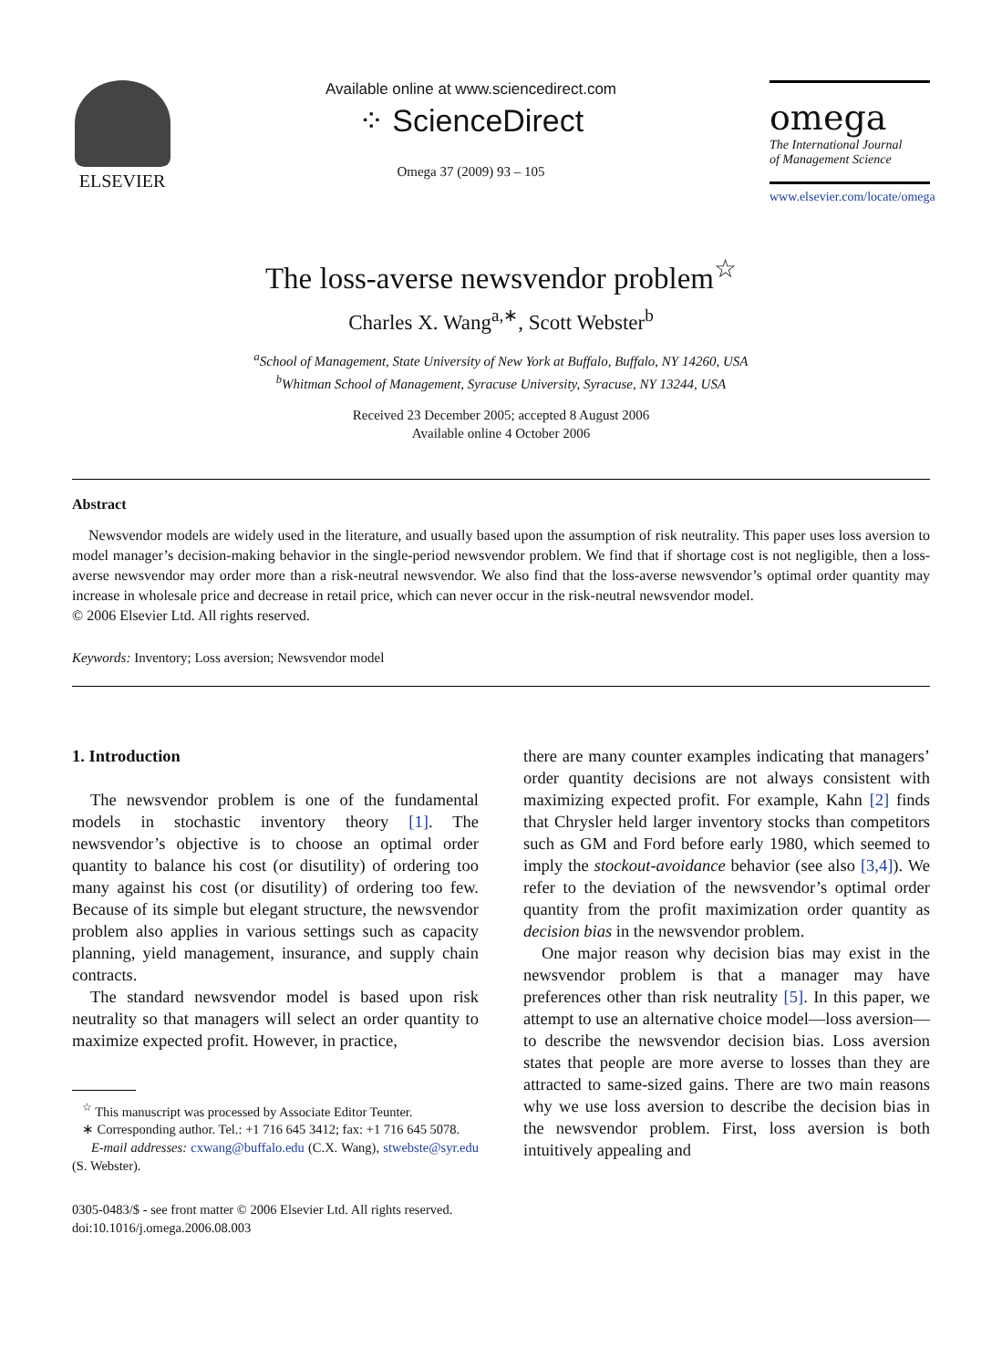ELSEVIER
Available online at www.sciencedirect.com
⁘ ScienceDirect
Omega 37 (2009) 93 – 105
omega
The International Journal
of Management Science
www.elsevier.com/locate/omega
The loss-averse newsvendor problem<sup>☆</sup>
Charles X. Wang<sup>a,∗</sup>, Scott Webster<sup>b</sup>
<sup>a</sup> School of Management, State University of New York at Buffalo, Buffalo, NY 14260, USA
<sup>b</sup> Whitman School of Management, Syracuse University, Syracuse, NY 13244, USA
Received 23 December 2005; accepted 8 August 2006
Available online 4 October 2006
Abstract
Newsvendor models are widely used in the literature, and usually based upon the assumption of risk neutrality. This paper uses loss aversion to model manager’s decision-making behavior in the single-period newsvendor problem. We find that if shortage cost is not negligible, then a loss-averse newsvendor may order more than a risk-neutral newsvendor. We also find that the loss-averse newsvendor’s optimal order quantity may increase in wholesale price and decrease in retail price, which can never occur in the risk-neutral newsvendor model.
© 2006 Elsevier Ltd. All rights reserved.
Keywords: Inventory; Loss aversion; Newsvendor model
1. Introduction
The newsvendor problem is one of the fundamental models in stochastic inventory theory [1]. The newsvendor’s objective is to choose an optimal order quantity to balance his cost (or disutility) of ordering too many against his cost (or disutility) of ordering too few. Because of its simple but elegant structure, the newsvendor problem also applies in various settings such as capacity planning, yield management, insurance, and supply chain contracts.
The standard newsvendor model is based upon risk neutrality so that managers will select an order quantity to maximize expected profit. However, in practice,
<sup>☆</sup> This manuscript was processed by Associate Editor Teunter.
∗ Corresponding author. Tel.: +1 716 645 3412; fax: +1 716 645 5078.
E-mail addresses: cxwang@buffalo.edu (C.X. Wang), stwebste@syr.edu (S. Webster).
0305-0483/$ - see front matter © 2006 Elsevier Ltd. All rights reserved.
doi:10.1016/j.omega.2006.08.003
there are many counter examples indicating that managers’ order quantity decisions are not always consistent with maximizing expected profit. For example, Kahn [2] finds that Chrysler held larger inventory stocks than competitors such as GM and Ford before early 1980, which seemed to imply the stockout-avoidance behavior (see also [3,4]). We refer to the deviation of the newsvendor’s optimal order quantity from the profit maximization order quantity as decision bias in the newsvendor problem.
One major reason why decision bias may exist in the newsvendor problem is that a manager may have preferences other than risk neutrality [5]. In this paper, we attempt to use an alternative choice model—loss aversion—to describe the newsvendor decision bias. Loss aversion states that people are more averse to losses than they are attracted to same-sized gains. There are two main reasons why we use loss aversion to describe the decision bias in the newsvendor problem. First, loss aversion is both intuitively appealing and